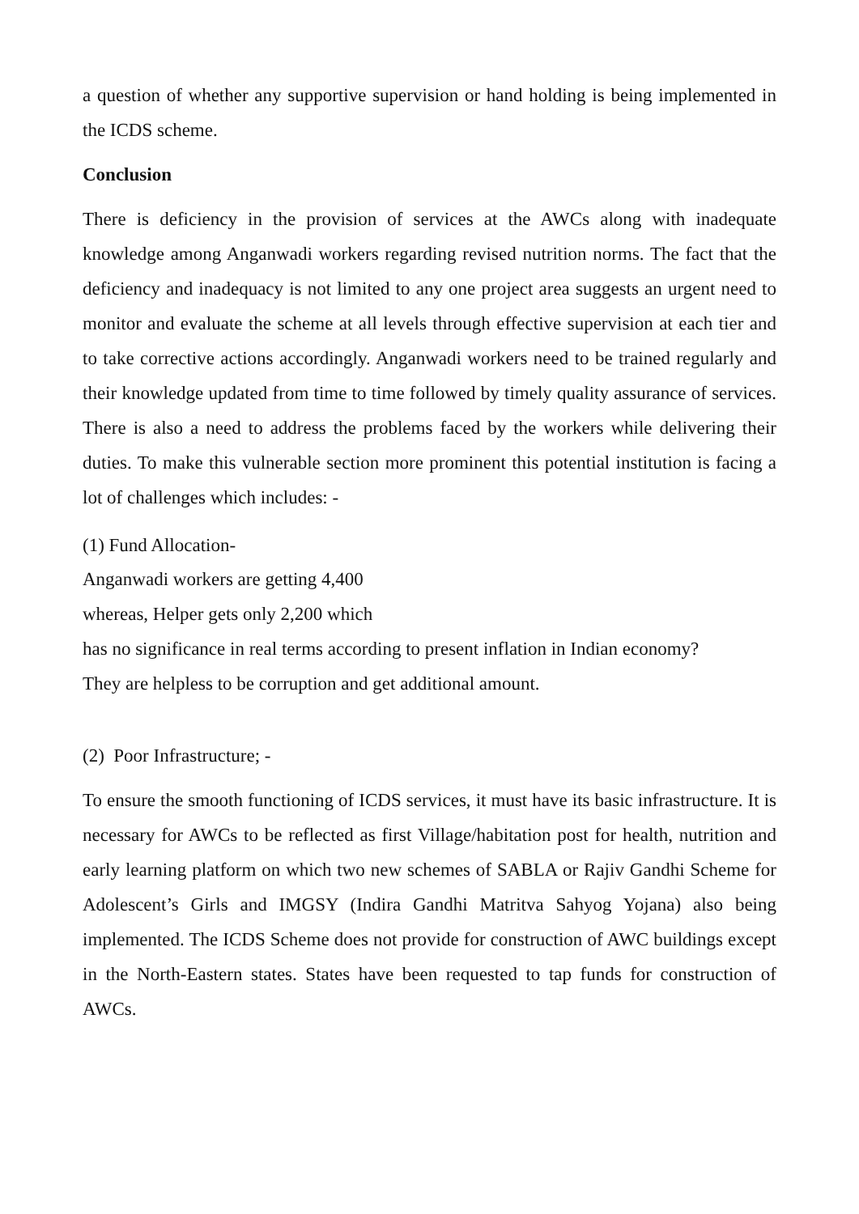a question of whether any supportive supervision or hand holding is being implemented in the ICDS scheme.
Conclusion
There is deficiency in the provision of services at the AWCs along with inadequate knowledge among Anganwadi workers regarding revised nutrition norms. The fact that the deficiency and inadequacy is not limited to any one project area suggests an urgent need to monitor and evaluate the scheme at all levels through effective supervision at each tier and to take corrective actions accordingly. Anganwadi workers need to be trained regularly and their knowledge updated from time to time followed by timely quality assurance of services. There is also a need to address the problems faced by the workers while delivering their duties. To make this vulnerable section more prominent this potential institution is facing a lot of challenges which includes: -
(1) Fund Allocation-
Anganwadi workers are getting 4,400
whereas, Helper gets only 2,200 which
has no significance in real terms according to present inflation in Indian economy?
They are helpless to be corruption and get additional amount.
(2) Poor Infrastructure; -
To ensure the smooth functioning of ICDS services, it must have its basic infrastructure. It is necessary for AWCs to be reflected as first Village/habitation post for health, nutrition and early learning platform on which two new schemes of SABLA or Rajiv Gandhi Scheme for Adolescent’s Girls and IMGSY (Indira Gandhi Matritva Sahyog Yojana) also being implemented. The ICDS Scheme does not provide for construction of AWC buildings except in the North-Eastern states. States have been requested to tap funds for construction of AWCs.